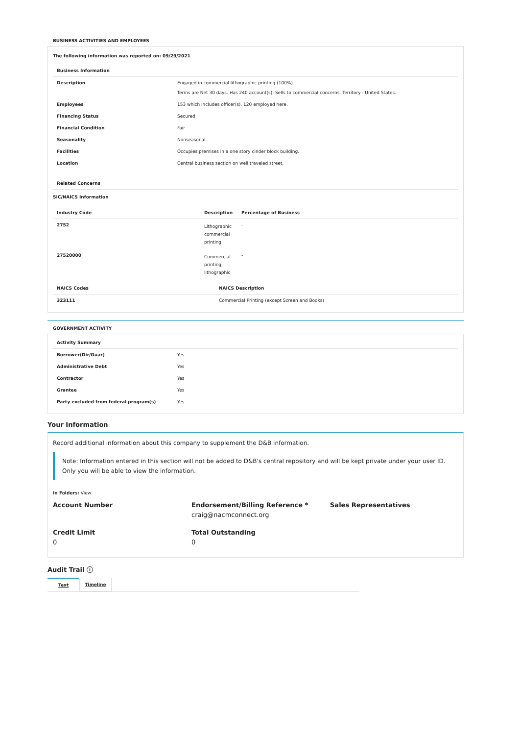BUSINESS ACTIVITIES AND EMPLOYEES
The following information was reported on: 09/29/2021
| Business Information | |
| --- | --- |
| Description | Engaged in commercial lithographic printing (100%). Terms are Net 30 days. Has 240 account(s). Sells to commercial concerns. Territory : United States. |
| Employees | 153 which includes officer(s). 120 employed here. |
| Financing Status | Secured |
| Financial Condition | Fair |
| Seasonality | Nonseasonal. |
| Facilities | Occupies premises in a one story cinder block building. |
| Location | Central business section on well traveled street. |
| Related Concerns | |
SIC/NAICS Information
| Industry Code | Description | Percentage of Business |
| --- | --- | --- |
| 2752 | Lithographic commercial printing | - |
| 27520000 | Commercial printing, lithographic | - |
| NAICS Codes | NAICS Description |
| --- | --- |
| 323111 | Commercial Printing (except Screen and Books) |
GOVERNMENT ACTIVITY
| Activity Summary | |
| --- | --- |
| Borrower(Dir/Guar) | Yes |
| Administrative Debt | Yes |
| Contractor | Yes |
| Grantee | Yes |
| Party excluded from federal program(s) | Yes |
Your Information
Record additional information about this company to supplement the D&B information.
Note: Information entered in this section will not be added to D&B's central repository and will be kept private under your user ID. Only you will be able to view the information.
In Folders: View
Account Number
Endorsement/Billing Reference *
craig@nacmconnect.org
Sales Representatives
Credit Limit
0
Total Outstanding
0
Audit Trail ⓘ
Text Timeline